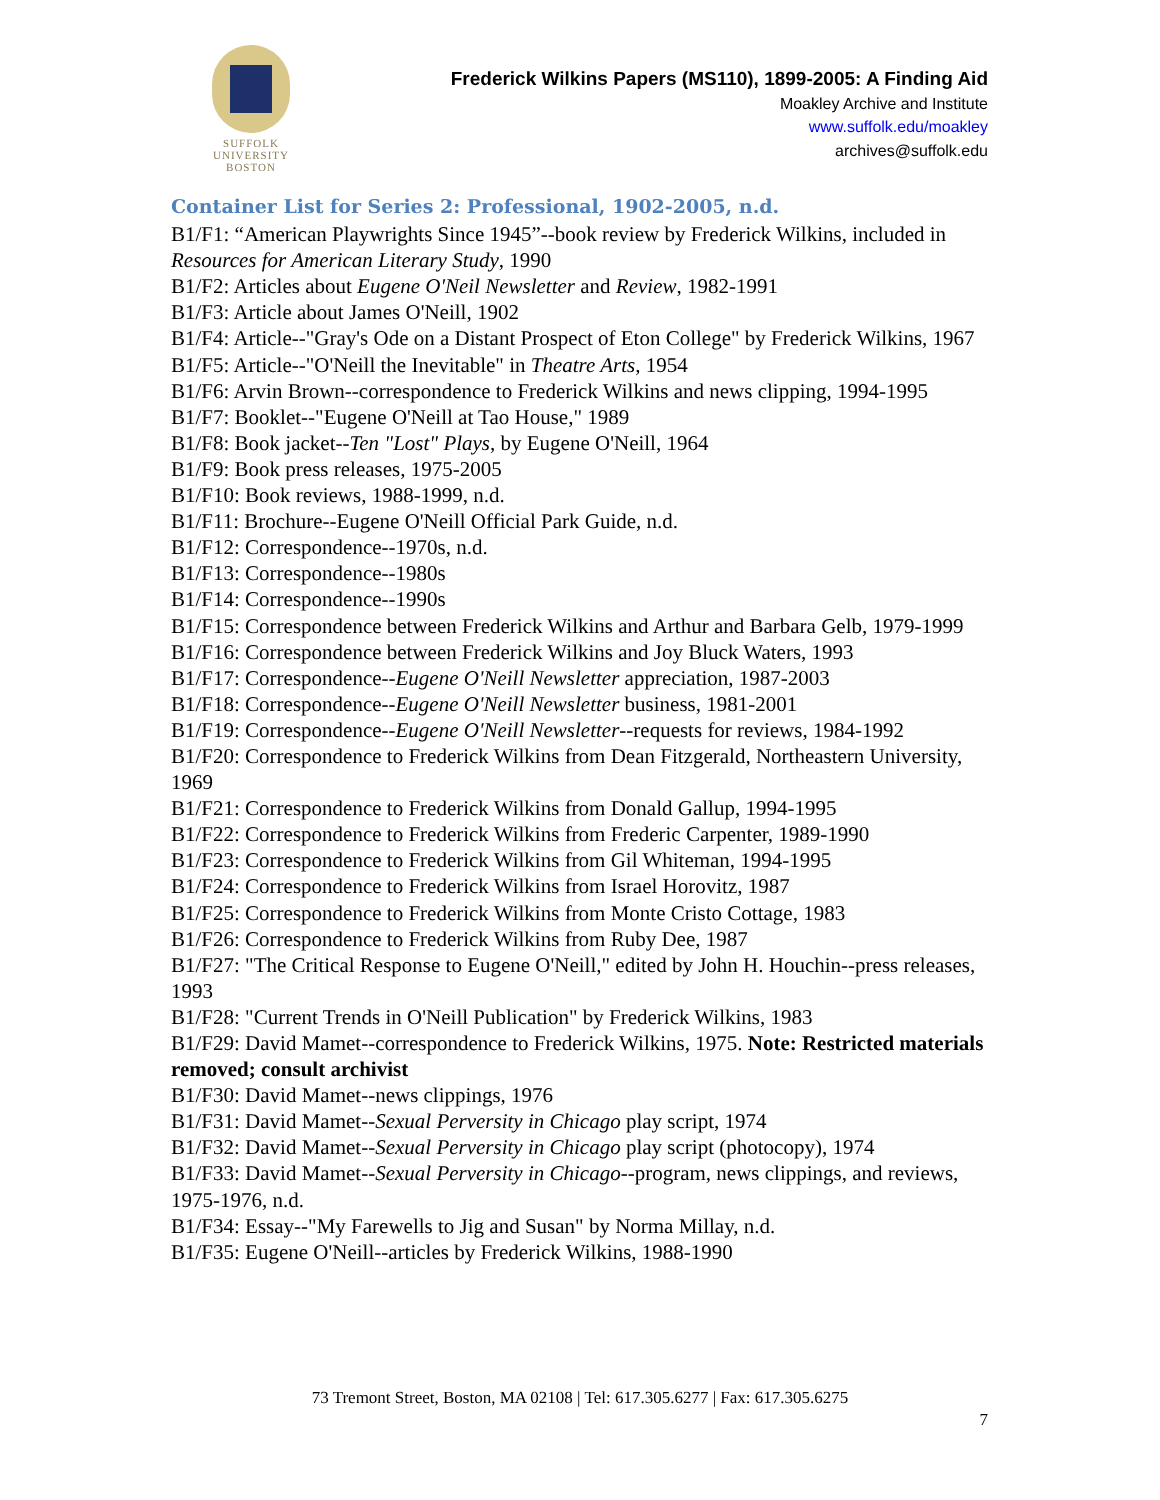SUFFOLK
UNIVERSITY
BOSTON
Frederick Wilkins Papers (MS110), 1899-2005: A Finding Aid
Moakley Archive and Institute
www.suffolk.edu/moakley
archives@suffolk.edu
Container List for Series 2: Professional, 1902-2005, n.d.
B1/F1: “American Playwrights Since 1945”--book review by Frederick Wilkins, included in Resources for American Literary Study, 1990
B1/F2: Articles about Eugene O'Neil Newsletter and Review, 1982-1991
B1/F3: Article about James O'Neill, 1902
B1/F4: Article--"Gray's Ode on a Distant Prospect of Eton College" by Frederick Wilkins, 1967
B1/F5: Article--"O'Neill the Inevitable" in Theatre Arts, 1954
B1/F6: Arvin Brown--correspondence to Frederick Wilkins and news clipping, 1994-1995
B1/F7: Booklet--"Eugene O'Neill at Tao House," 1989
B1/F8: Book jacket--Ten "Lost" Plays, by Eugene O'Neill, 1964
B1/F9: Book press releases, 1975-2005
B1/F10: Book reviews, 1988-1999, n.d.
B1/F11: Brochure--Eugene O'Neill Official Park Guide, n.d.
B1/F12: Correspondence--1970s, n.d.
B1/F13: Correspondence--1980s
B1/F14: Correspondence--1990s
B1/F15: Correspondence between Frederick Wilkins and Arthur and Barbara Gelb, 1979-1999
B1/F16: Correspondence between Frederick Wilkins and Joy Bluck Waters, 1993
B1/F17: Correspondence--Eugene O'Neill Newsletter appreciation, 1987-2003
B1/F18: Correspondence--Eugene O'Neill Newsletter business, 1981-2001
B1/F19: Correspondence--Eugene O'Neill Newsletter--requests for reviews, 1984-1992
B1/F20: Correspondence to Frederick Wilkins from Dean Fitzgerald, Northeastern University, 1969
B1/F21: Correspondence to Frederick Wilkins from Donald Gallup, 1994-1995
B1/F22: Correspondence to Frederick Wilkins from Frederic Carpenter, 1989-1990
B1/F23: Correspondence to Frederick Wilkins from Gil Whiteman, 1994-1995
B1/F24: Correspondence to Frederick Wilkins from Israel Horovitz, 1987
B1/F25: Correspondence to Frederick Wilkins from Monte Cristo Cottage, 1983
B1/F26: Correspondence to Frederick Wilkins from Ruby Dee, 1987
B1/F27: "The Critical Response to Eugene O'Neill," edited by John H. Houchin--press releases, 1993
B1/F28: "Current Trends in O'Neill Publication" by Frederick Wilkins, 1983
B1/F29: David Mamet--correspondence to Frederick Wilkins, 1975. Note: Restricted materials removed; consult archivist
B1/F30: David Mamet--news clippings, 1976
B1/F31: David Mamet--Sexual Perversity in Chicago play script, 1974
B1/F32: David Mamet--Sexual Perversity in Chicago play script (photocopy), 1974
B1/F33: David Mamet--Sexual Perversity in Chicago--program, news clippings, and reviews, 1975-1976, n.d.
B1/F34: Essay--"My Farewells to Jig and Susan" by Norma Millay, n.d.
B1/F35: Eugene O'Neill--articles by Frederick Wilkins, 1988-1990
73 Tremont Street, Boston, MA 02108 | Tel: 617.305.6277 | Fax: 617.305.6275
7